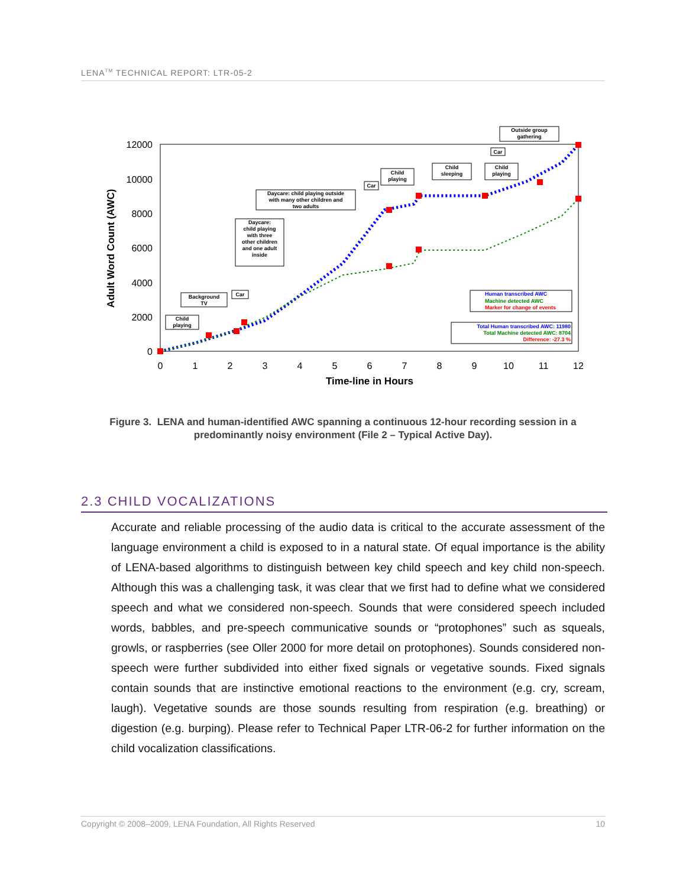LENA<sup>TM</sup> TECHNICAL REPORT: LTR-05-2
12000
10000
8000
6000
4000
2000
0
0
1
2
3
4
5
6
7
8
9
10
11
12
Time-line in Hours
Adult Word Count (AWC)
Child
playing
Background
TV
Car
Daycare:
child playing
with three
other children
and one adult
inside
Daycare: child playing outside
with many other children and
two adults
Car
Child
playing
Child
sleeping
Child
playing
Car
Outside group
gathering
Human transcribed AWC
Machine detected AWC
Marker for change of events
Total Human transcribed AWC: 11980
Total Machine detected AWC: 8704
Difference: -27.3 %
Figure 3. LENA and human-identified AWC spanning a continuous 12-hour recording session in a predominantly noisy environment (File 2 – Typical Active Day).
2.3 CHILD VOCALIZATIONS
Accurate and reliable processing of the audio data is critical to the accurate assessment of the language environment a child is exposed to in a natural state. Of equal importance is the ability of LENA-based algorithms to distinguish between key child speech and key child non-speech. Although this was a challenging task, it was clear that we first had to define what we considered speech and what we considered non-speech. Sounds that were considered speech included words, babbles, and pre-speech communicative sounds or “protophones” such as squeals, growls, or raspberries (see Oller 2000 for more detail on protophones). Sounds considered non-speech were further subdivided into either fixed signals or vegetative sounds. Fixed signals contain sounds that are instinctive emotional reactions to the environment (e.g. cry, scream, laugh). Vegetative sounds are those sounds resulting from respiration (e.g. breathing) or digestion (e.g. burping). Please refer to Technical Paper LTR-06-2 for further information on the child vocalization classifications.
Copyright © 2008–2009, LENA Foundation, All Rights Reserved 10